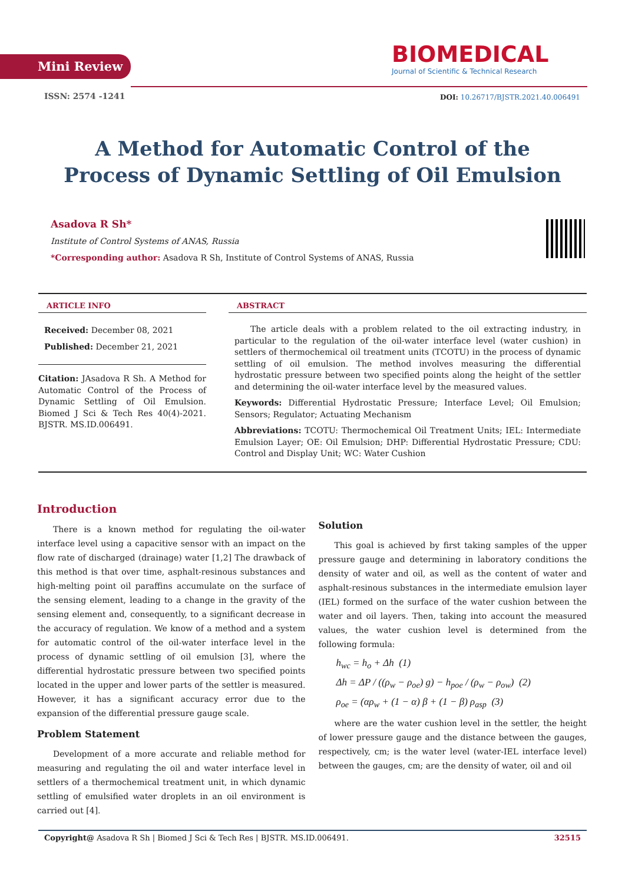Mini Review
BIOMEDICAL
Journal of Scientific & Technical Research
ISSN: 2574 -1241
DOI: 10.26717/BJSTR.2021.40.006491
A Method for Automatic Control of the Process of Dynamic Settling of Oil Emulsion
Asadova R Sh*
Institute of Control Systems of ANAS, Russia
*Corresponding author: Asadova R Sh, Institute of Control Systems of ANAS, Russia
ARTICLE INFO
Received: December 08, 2021
Published: December 21, 2021
Citation: JAsadova R Sh. A Method for Automatic Control of the Process of Dynamic Settling of Oil Emulsion. Biomed J Sci & Tech Res 40(4)-2021. BJSTR. MS.ID.006491.
ABSTRACT
The article deals with a problem related to the oil extracting industry, in particular to the regulation of the oil-water interface level (water cushion) in settlers of thermochemical oil treatment units (TCOTU) in the process of dynamic settling of oil emulsion. The method involves measuring the differential hydrostatic pressure between two specified points along the height of the settler and determining the oil-water interface level by the measured values.
Keywords: Differential Hydrostatic Pressure; Interface Level; Oil Emulsion; Sensors; Regulator; Actuating Mechanism
Abbreviations: TCOTU: Thermochemical Oil Treatment Units; IEL: Intermediate Emulsion Layer; OE: Oil Emulsion; DHP: Differential Hydrostatic Pressure; CDU: Control and Display Unit; WC: Water Cushion
Introduction
There is a known method for regulating the oil-water interface level using a capacitive sensor with an impact on the flow rate of discharged (drainage) water [1,2] The drawback of this method is that over time, asphalt-resinous substances and high-melting point oil paraffins accumulate on the surface of the sensing element, leading to a change in the gravity of the sensing element and, consequently, to a significant decrease in the accuracy of regulation. We know of a method and a system for automatic control of the oil-water interface level in the process of dynamic settling of oil emulsion [3], where the differential hydrostatic pressure between two specified points located in the upper and lower parts of the settler is measured. However, it has a significant accuracy error due to the expansion of the differential pressure gauge scale.
Problem Statement
Development of a more accurate and reliable method for measuring and regulating the oil and water interface level in settlers of a thermochemical treatment unit, in which dynamic settling of emulsified water droplets in an oil environment is carried out [4].
Solution
This goal is achieved by first taking samples of the upper pressure gauge and determining in laboratory conditions the density of water and oil, as well as the content of water and asphalt-resinous substances in the intermediate emulsion layer (IEL) formed on the surface of the water cushion between the water and oil layers. Then, taking into account the measured values, the water cushion level is determined from the following formula:
h<sub>wc</sub> = h<sub>o</sub> + Δh (1)
Δh = ΔP / ((ρ<sub>w</sub> − ρ<sub>oe</sub>) g) − h<sub>poe</sub> / (ρ<sub>w</sub> − ρ<sub>ow</sub>) (2)
ρ<sub>oe</sub> = (αρ<sub>w</sub> + (1 − α) β + (1 − β) ρ<sub>asp</sub> (3)
where are the water cushion level in the settler, the height of lower pressure gauge and the distance between the gauges, respectively, cm; is the water level (water-IEL interface level) between the gauges, cm; are the density of water, oil and oil
Copyright@ Asadova R Sh | Biomed J Sci & Tech Res | BJSTR. MS.ID.006491. 32515